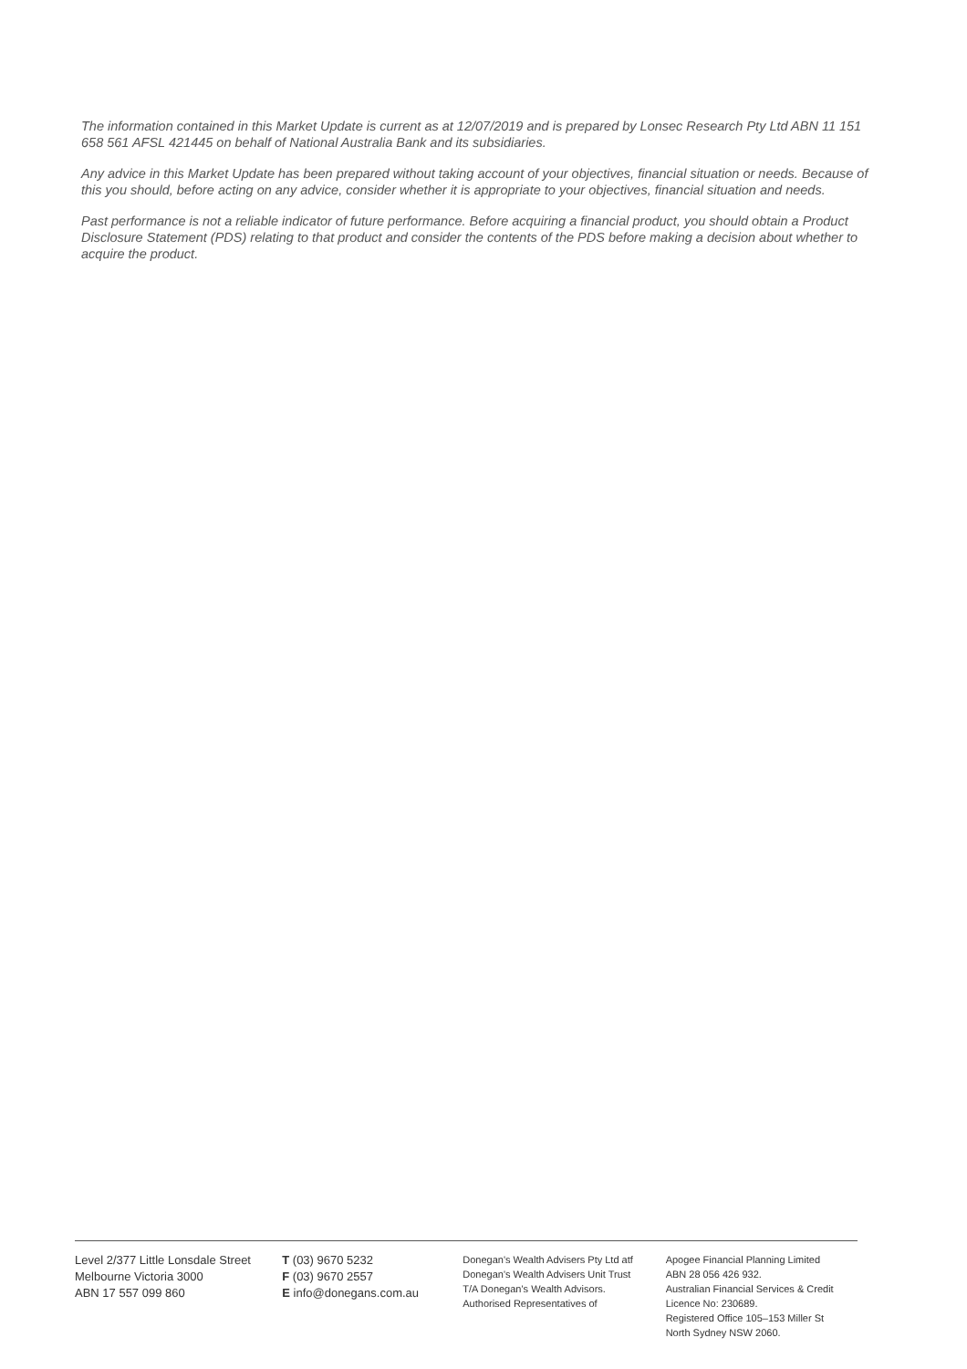The information contained in this Market Update is current as at 12/07/2019 and is prepared by Lonsec Research Pty Ltd ABN 11 151 658 561 AFSL 421445 on behalf of National Australia Bank and its subsidiaries.
Any advice in this Market Update has been prepared without taking account of your objectives, financial situation or needs. Because of this you should, before acting on any advice, consider whether it is appropriate to your objectives, financial situation and needs.
Past performance is not a reliable indicator of future performance. Before acquiring a financial product, you should obtain a Product Disclosure Statement (PDS) relating to that product and consider the contents of the PDS before making a decision about whether to acquire the product.
Level 2/377 Little Lonsdale Street
Melbourne Victoria 3000
ABN 17 557 099 860
T (03) 9670 5232
F (03) 9670 2557
E info@donegans.com.au
Donegan's Wealth Advisers Pty Ltd atf
Donegan's Wealth Advisers Unit Trust
T/A Donegan's Wealth Advisors.
Authorised Representatives of
Apogee Financial Planning Limited
ABN 28 056 426 932.
Australian Financial Services & Credit
Licence No: 230689.
Registered Office 105–153 Miller St
North Sydney NSW 2060.